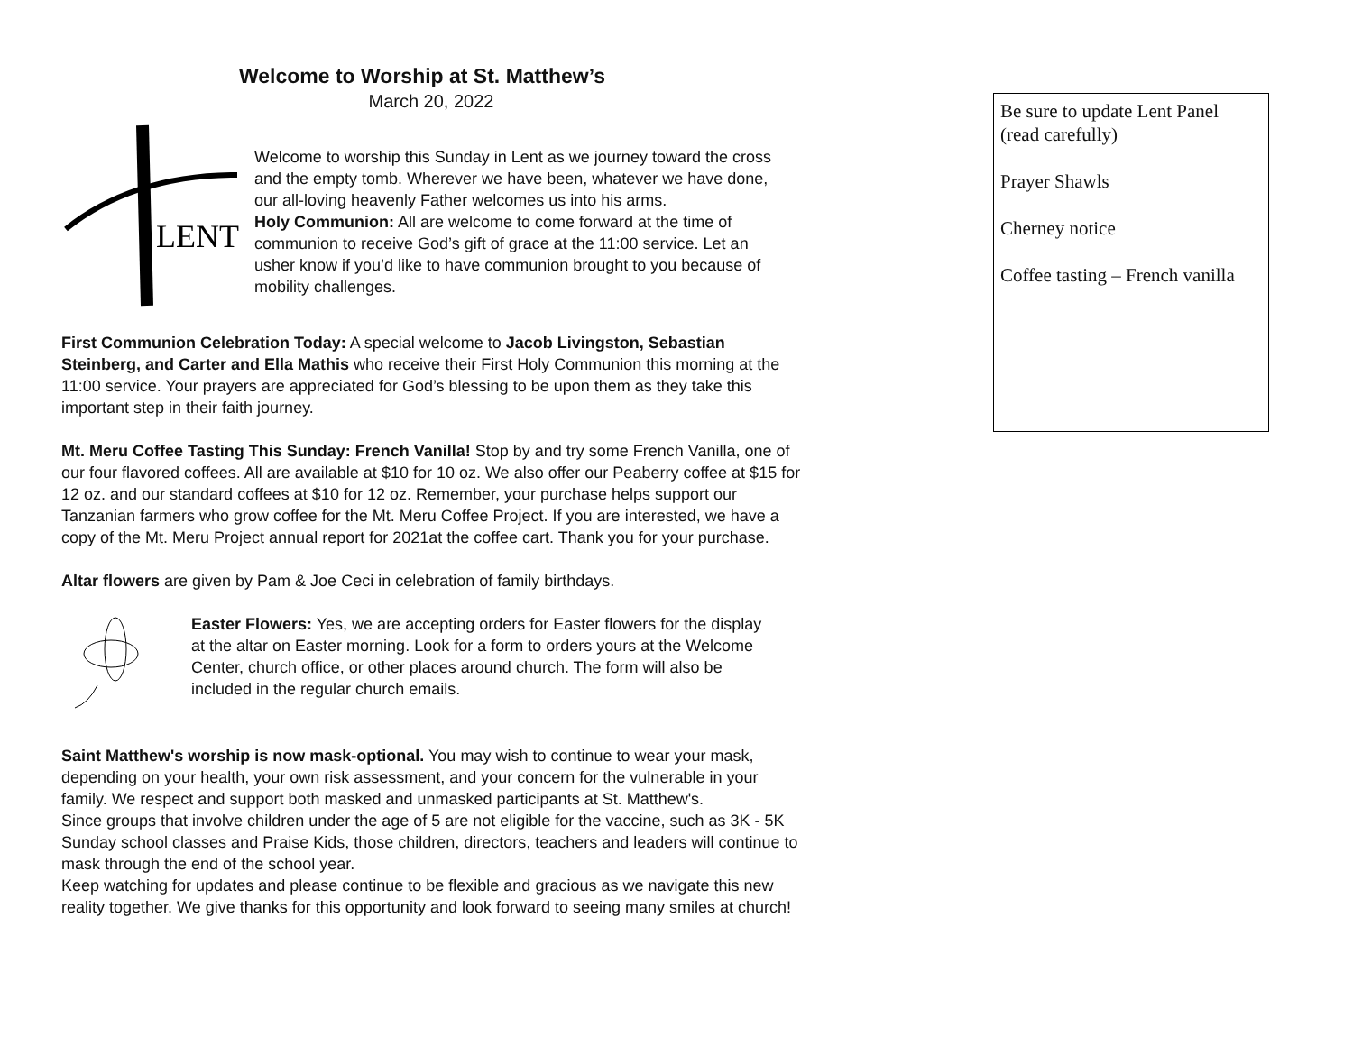Welcome to Worship at St. Matthew’s
March 20, 2022
LENT
Welcome to worship this Sunday in Lent as we journey toward the cross and the empty tomb. Wherever we have been, whatever we have done, our all-loving heavenly Father welcomes us into his arms.
Holy Communion: All are welcome to come forward at the time of communion to receive God’s gift of grace at the 11:00 service. Let an usher know if you’d like to have communion brought to you because of mobility challenges.
First Communion Celebration Today: A special welcome to Jacob Livingston, Sebastian Steinberg, and Carter and Ella Mathis who receive their First Holy Communion this morning at the 11:00 service. Your prayers are appreciated for God’s blessing to be upon them as they take this important step in their faith journey.
Mt. Meru Coffee Tasting This Sunday: French Vanilla! Stop by and try some French Vanilla, one of our four flavored coffees. All are available at $10 for 10 oz. We also offer our Peaberry coffee at $15 for 12 oz. and our standard coffees at $10 for 12 oz. Remember, your purchase helps support our Tanzanian farmers who grow coffee for the Mt. Meru Coffee Project. If you are interested, we have a copy of the Mt. Meru Project annual report for 2021at the coffee cart. Thank you for your purchase.
Altar flowers are given by Pam & Joe Ceci in celebration of family birthdays.
Easter Flowers: Yes, we are accepting orders for Easter flowers for the display at the altar on Easter morning. Look for a form to orders yours at the Welcome Center, church office, or other places around church. The form will also be included in the regular church emails.
Saint Matthew's worship is now mask-optional. You may wish to continue to wear your mask, depending on your health, your own risk assessment, and your concern for the vulnerable in your family. We respect and support both masked and unmasked participants at St. Matthew's.
Since groups that involve children under the age of 5 are not eligible for the vaccine, such as 3K - 5K Sunday school classes and Praise Kids, those children, directors, teachers and leaders will continue to mask through the end of the school year.
Keep watching for updates and please continue to be flexible and gracious as we navigate this new reality together. We give thanks for this opportunity and look forward to seeing many smiles at church!
Be sure to update Lent Panel (read carefully)
Prayer Shawls
Cherney notice
Coffee tasting – French vanilla